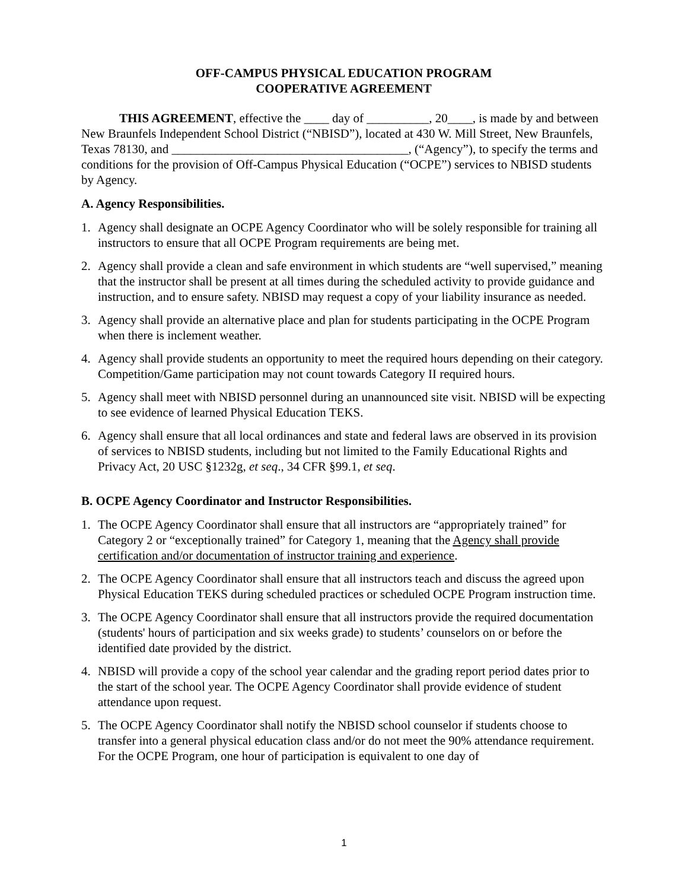OFF-CAMPUS PHYSICAL EDUCATION PROGRAM
COOPERATIVE AGREEMENT
THIS AGREEMENT, effective the ____ day of __________, 20____, is made by and between New Braunfels Independent School District (“NBISD”), located at 430 W. Mill Street, New Braunfels, Texas 78130, and ______________________________________, (“Agency”), to specify the terms and conditions for the provision of Off-Campus Physical Education (“OCPE”) services to NBISD students by Agency.
A. Agency Responsibilities.
1. Agency shall designate an OCPE Agency Coordinator who will be solely responsible for training all instructors to ensure that all OCPE Program requirements are being met.
2. Agency shall provide a clean and safe environment in which students are “well supervised,” meaning that the instructor shall be present at all times during the scheduled activity to provide guidance and instruction, and to ensure safety. NBISD may request a copy of your liability insurance as needed.
3. Agency shall provide an alternative place and plan for students participating in the OCPE Program when there is inclement weather.
4. Agency shall provide students an opportunity to meet the required hours depending on their category. Competition/Game participation may not count towards Category II required hours.
5. Agency shall meet with NBISD personnel during an unannounced site visit. NBISD will be expecting to see evidence of learned Physical Education TEKS.
6. Agency shall ensure that all local ordinances and state and federal laws are observed in its provision of services to NBISD students, including but not limited to the Family Educational Rights and Privacy Act, 20 USC §1232g, et seq., 34 CFR §99.1, et seq.
B. OCPE Agency Coordinator and Instructor Responsibilities.
1. The OCPE Agency Coordinator shall ensure that all instructors are “appropriately trained” for Category 2 or “exceptionally trained” for Category 1, meaning that the Agency shall provide certification and/or documentation of instructor training and experience.
2. The OCPE Agency Coordinator shall ensure that all instructors teach and discuss the agreed upon Physical Education TEKS during scheduled practices or scheduled OCPE Program instruction time.
3. The OCPE Agency Coordinator shall ensure that all instructors provide the required documentation (students' hours of participation and six weeks grade) to students’ counselors on or before the identified date provided by the district.
4. NBISD will provide a copy of the school year calendar and the grading report period dates prior to the start of the school year. The OCPE Agency Coordinator shall provide evidence of student attendance upon request.
5. The OCPE Agency Coordinator shall notify the NBISD school counselor if students choose to transfer into a general physical education class and/or do not meet the 90% attendance requirement. For the OCPE Program, one hour of participation is equivalent to one day of
1